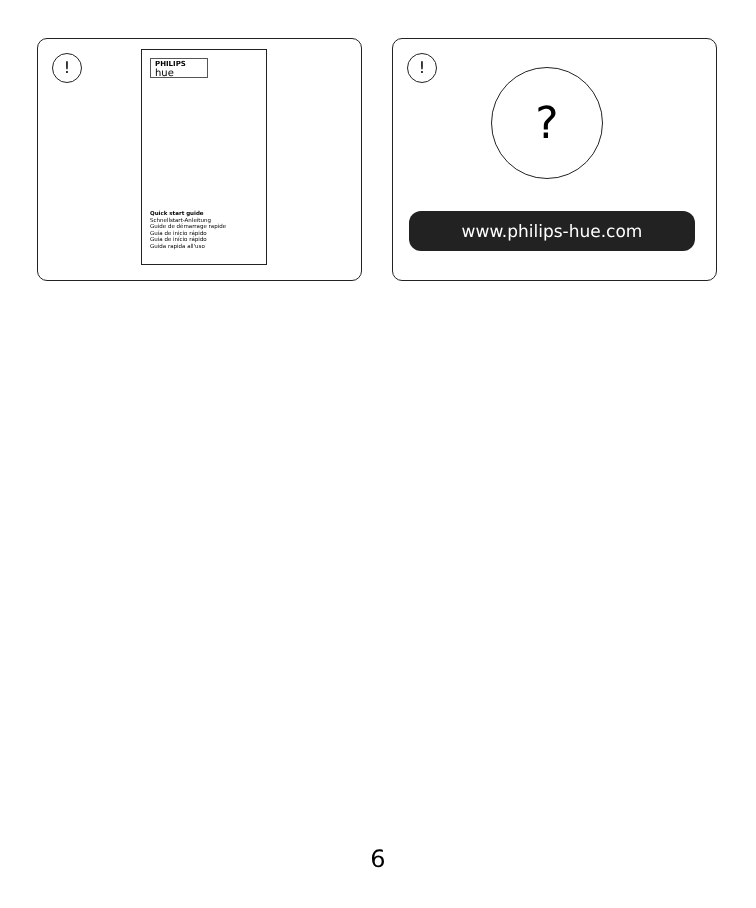!
PHILIPS
hue
Quick start guide
Schnellstart-Anleitung
Guide de démarrage rapide
Guía de inicio rápido
Guia de início rápido
Guida rapida all'uso
!
?
www.philips-hue.com
6